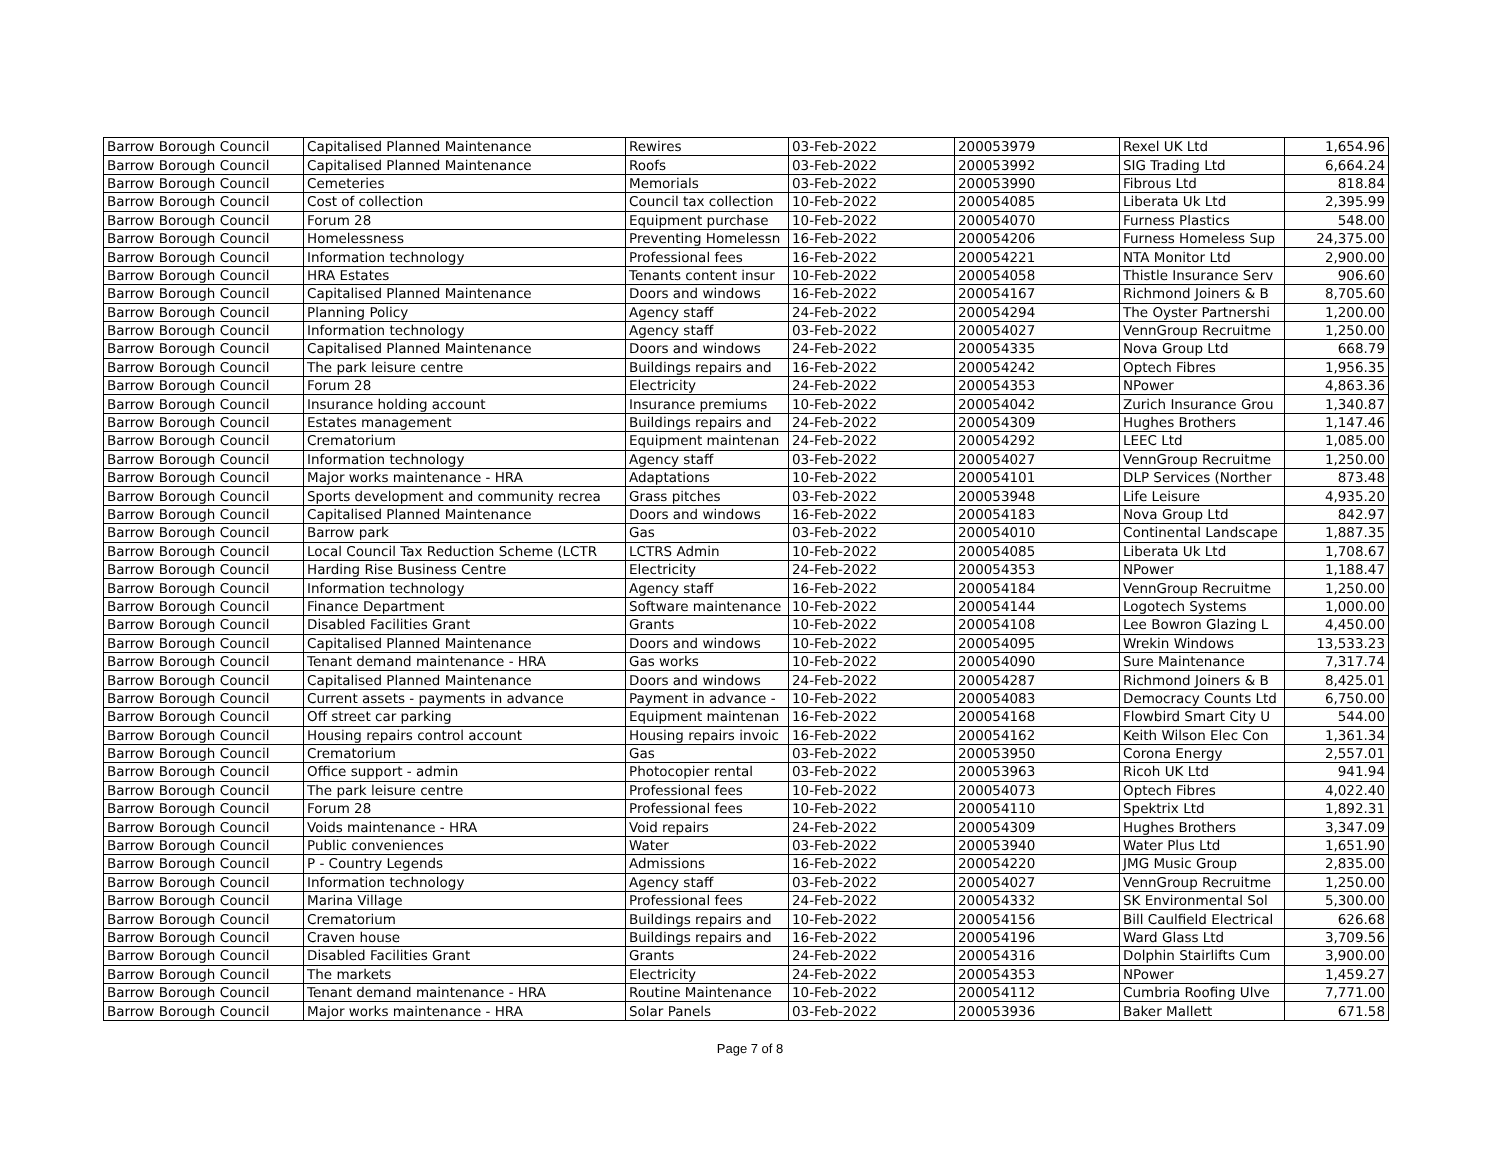| Barrow Borough Council | Capitalised Planned Maintenance | Rewires | 03-Feb-2022 | 200053979 | Rexel UK Ltd | 1,654.96 |
| Barrow Borough Council | Capitalised Planned Maintenance | Roofs | 03-Feb-2022 | 200053992 | SIG Trading Ltd | 6,664.24 |
| Barrow Borough Council | Cemeteries | Memorials | 03-Feb-2022 | 200053990 | Fibrous Ltd | 818.84 |
| Barrow Borough Council | Cost of collection | Council tax collection | 10-Feb-2022 | 200054085 | Liberata Uk Ltd | 2,395.99 |
| Barrow Borough Council | Forum 28 | Equipment purchase | 10-Feb-2022 | 200054070 | Furness Plastics | 548.00 |
| Barrow Borough Council | Homelessness | Preventing Homelessn | 16-Feb-2022 | 200054206 | Furness Homeless Sup | 24,375.00 |
| Barrow Borough Council | Information technology | Professional fees | 16-Feb-2022 | 200054221 | NTA Monitor Ltd | 2,900.00 |
| Barrow Borough Council | HRA Estates | Tenants content insur | 10-Feb-2022 | 200054058 | Thistle Insurance Serv | 906.60 |
| Barrow Borough Council | Capitalised Planned Maintenance | Doors and windows | 16-Feb-2022 | 200054167 | Richmond Joiners & B | 8,705.60 |
| Barrow Borough Council | Planning Policy | Agency staff | 24-Feb-2022 | 200054294 | The Oyster Partnershi | 1,200.00 |
| Barrow Borough Council | Information technology | Agency staff | 03-Feb-2022 | 200054027 | VennGroup Recruitme | 1,250.00 |
| Barrow Borough Council | Capitalised Planned Maintenance | Doors and windows | 24-Feb-2022 | 200054335 | Nova Group Ltd | 668.79 |
| Barrow Borough Council | The park leisure centre | Buildings repairs and | 16-Feb-2022 | 200054242 | Optech Fibres | 1,956.35 |
| Barrow Borough Council | Forum 28 | Electricity | 24-Feb-2022 | 200054353 | NPower | 4,863.36 |
| Barrow Borough Council | Insurance holding account | Insurance premiums | 10-Feb-2022 | 200054042 | Zurich Insurance Grou | 1,340.87 |
| Barrow Borough Council | Estates management | Buildings repairs and | 24-Feb-2022 | 200054309 | Hughes Brothers | 1,147.46 |
| Barrow Borough Council | Crematorium | Equipment maintenan | 24-Feb-2022 | 200054292 | LEEC Ltd | 1,085.00 |
| Barrow Borough Council | Information technology | Agency staff | 03-Feb-2022 | 200054027 | VennGroup Recruitme | 1,250.00 |
| Barrow Borough Council | Major works maintenance - HRA | Adaptations | 10-Feb-2022 | 200054101 | DLP Services (Norther | 873.48 |
| Barrow Borough Council | Sports development and community recrea | Grass pitches | 03-Feb-2022 | 200053948 | Life Leisure | 4,935.20 |
| Barrow Borough Council | Capitalised Planned Maintenance | Doors and windows | 16-Feb-2022 | 200054183 | Nova Group Ltd | 842.97 |
| Barrow Borough Council | Barrow park | Gas | 03-Feb-2022 | 200054010 | Continental Landscape | 1,887.35 |
| Barrow Borough Council | Local Council Tax Reduction Scheme (LCTR | LCTRS Admin | 10-Feb-2022 | 200054085 | Liberata Uk Ltd | 1,708.67 |
| Barrow Borough Council | Harding Rise Business Centre | Electricity | 24-Feb-2022 | 200054353 | NPower | 1,188.47 |
| Barrow Borough Council | Information technology | Agency staff | 16-Feb-2022 | 200054184 | VennGroup Recruitme | 1,250.00 |
| Barrow Borough Council | Finance Department | Software maintenance | 10-Feb-2022 | 200054144 | Logotech Systems | 1,000.00 |
| Barrow Borough Council | Disabled Facilities Grant | Grants | 10-Feb-2022 | 200054108 | Lee Bowron Glazing L | 4,450.00 |
| Barrow Borough Council | Capitalised Planned Maintenance | Doors and windows | 10-Feb-2022 | 200054095 | Wrekin Windows | 13,533.23 |
| Barrow Borough Council | Tenant demand maintenance - HRA | Gas works | 10-Feb-2022 | 200054090 | Sure Maintenance | 7,317.74 |
| Barrow Borough Council | Capitalised Planned Maintenance | Doors and windows | 24-Feb-2022 | 200054287 | Richmond Joiners & B | 8,425.01 |
| Barrow Borough Council | Current assets - payments in advance | Payment in advance - | 10-Feb-2022 | 200054083 | Democracy Counts Ltd | 6,750.00 |
| Barrow Borough Council | Off street car parking | Equipment maintenan | 16-Feb-2022 | 200054168 | Flowbird Smart City U | 544.00 |
| Barrow Borough Council | Housing repairs control account | Housing repairs invoic | 16-Feb-2022 | 200054162 | Keith Wilson Elec Con | 1,361.34 |
| Barrow Borough Council | Crematorium | Gas | 03-Feb-2022 | 200053950 | Corona Energy | 2,557.01 |
| Barrow Borough Council | Office support - admin | Photocopier rental | 03-Feb-2022 | 200053963 | Ricoh UK Ltd | 941.94 |
| Barrow Borough Council | The park leisure centre | Professional fees | 10-Feb-2022 | 200054073 | Optech Fibres | 4,022.40 |
| Barrow Borough Council | Forum 28 | Professional fees | 10-Feb-2022 | 200054110 | Spektrix Ltd | 1,892.31 |
| Barrow Borough Council | Voids maintenance - HRA | Void repairs | 24-Feb-2022 | 200054309 | Hughes Brothers | 3,347.09 |
| Barrow Borough Council | Public conveniences | Water | 03-Feb-2022 | 200053940 | Water Plus Ltd | 1,651.90 |
| Barrow Borough Council | P - Country Legends | Admissions | 16-Feb-2022 | 200054220 | JMG Music Group | 2,835.00 |
| Barrow Borough Council | Information technology | Agency staff | 03-Feb-2022 | 200054027 | VennGroup Recruitme | 1,250.00 |
| Barrow Borough Council | Marina Village | Professional fees | 24-Feb-2022 | 200054332 | SK Environmental Sol | 5,300.00 |
| Barrow Borough Council | Crematorium | Buildings repairs and | 10-Feb-2022 | 200054156 | Bill Caulfield Electrical | 626.68 |
| Barrow Borough Council | Craven house | Buildings repairs and | 16-Feb-2022 | 200054196 | Ward Glass Ltd | 3,709.56 |
| Barrow Borough Council | Disabled Facilities Grant | Grants | 24-Feb-2022 | 200054316 | Dolphin Stairlifts Cum | 3,900.00 |
| Barrow Borough Council | The markets | Electricity | 24-Feb-2022 | 200054353 | NPower | 1,459.27 |
| Barrow Borough Council | Tenant demand maintenance - HRA | Routine Maintenance | 10-Feb-2022 | 200054112 | Cumbria Roofing Ulve | 7,771.00 |
| Barrow Borough Council | Major works maintenance - HRA | Solar Panels | 03-Feb-2022 | 200053936 | Baker Mallett | 671.58 |
Page 7 of 8